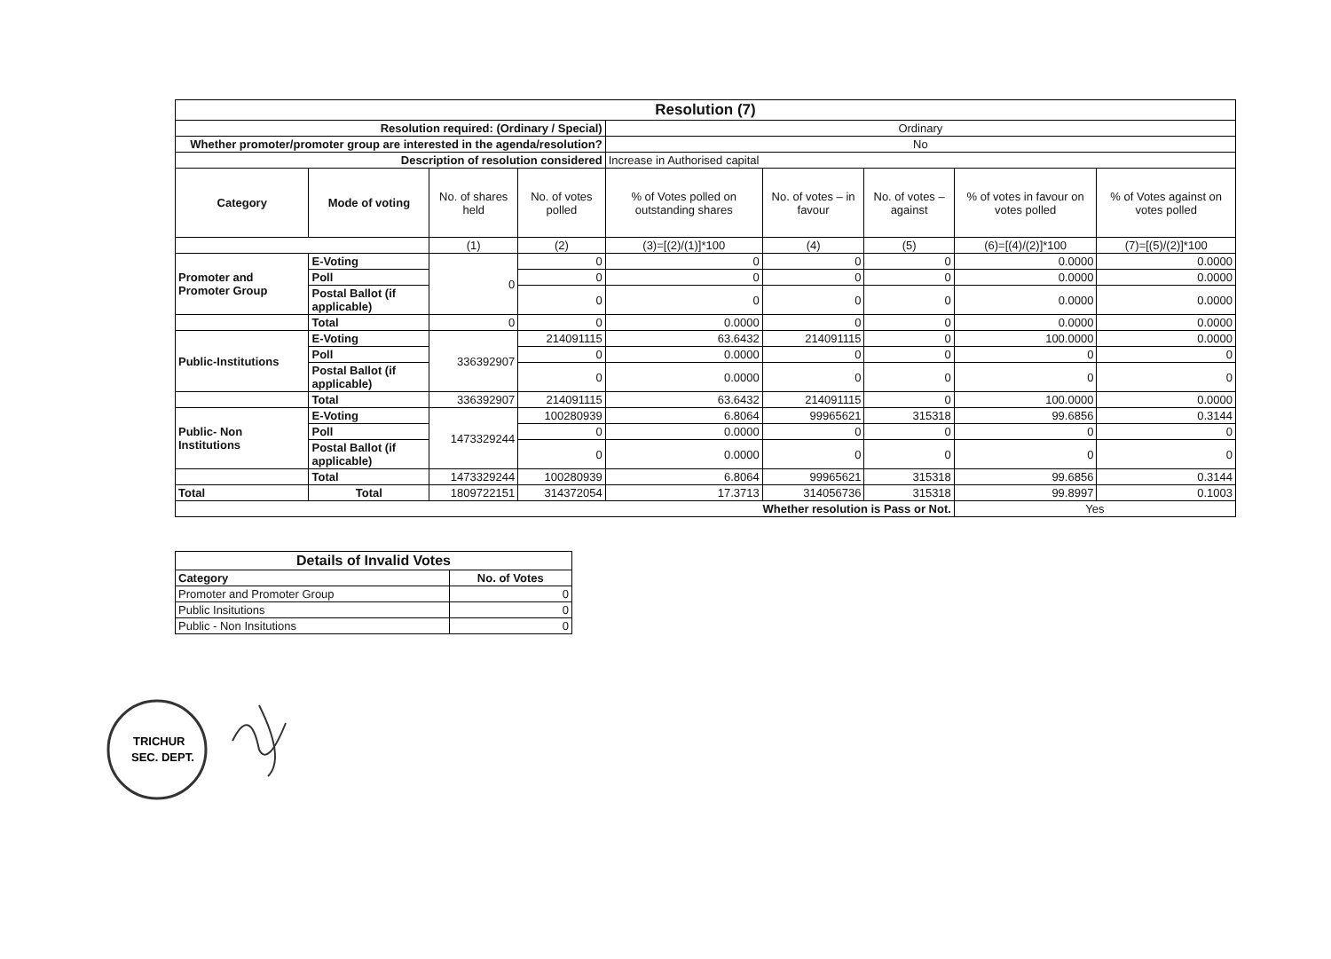| Resolution (7) | | | | | | | | |
| --- | --- | --- | --- | --- | --- | --- | --- | --- |
| Resolution required: (Ordinary / Special) | | | | Ordinary | | | | |
| Whether promoter/promoter group are interested in the agenda/resolution? | | | | No | | | | |
| Description of resolution considered | | | | Increase in Authorised capital | | | | |
| Category | Mode of voting | No. of shares held | No. of votes polled | % of Votes polled on outstanding shares | No. of votes – in favour | No. of votes – against | % of votes in favour on votes polled | % of Votes against on votes polled |
| | | (1) | (2) | (3)=[(2)/(1)]*100 | (4) | (5) | (6)=[(4)/(2)]*100 | (7)=[(5)/(2)]*100 |
| Promoter and Promoter Group | E-Voting | 0 | 0 | 0 | 0 | 0 | 0.0000 | 0.0000 |
| | Poll | | 0 | 0 | 0 | 0 | 0.0000 | 0.0000 |
| | Postal Ballot (if applicable) | | 0 | 0 | 0 | 0 | 0.0000 | 0.0000 |
| | Total | 0 | 0 | 0.0000 | 0 | 0 | 0.0000 | 0.0000 |
| Public-Institutions | E-Voting | 336392907 | 214091115 | 63.6432 | 214091115 | 0 | 100.0000 | 0.0000 |
| | Poll | | 0 | 0.0000 | 0 | 0 | 0 | 0 |
| | Postal Ballot (if applicable) | | 0 | 0.0000 | 0 | 0 | 0 | 0 |
| | Total | 336392907 | 214091115 | 63.6432 | 214091115 | 0 | 100.0000 | 0.0000 |
| Public- Non Institutions | E-Voting | 1473329244 | 100280939 | 6.8064 | 99965621 | 315318 | 99.6856 | 0.3144 |
| | Poll | | 0 | 0.0000 | 0 | 0 | 0 | 0 |
| | Postal Ballot (if applicable) | | 0 | 0.0000 | 0 | 0 | 0 | 0 |
| | Total | 1473329244 | 100280939 | 6.8064 | 99965621 | 315318 | 99.6856 | 0.3144 |
| Total | Total | 1809722151 | 314372054 | 17.3713 | 314056736 | 315318 | 99.8997 | 0.1003 |
| Whether resolution is Pass or Not. | | | | | | | Yes | |
| Details of Invalid Votes | |
| --- | --- |
| Category | No. of Votes |
| Promoter and Promoter Group | 0 |
| Public Insitutions | 0 |
| Public - Non Insitutions | 0 |
TRICHUR
SEC. DEPT.